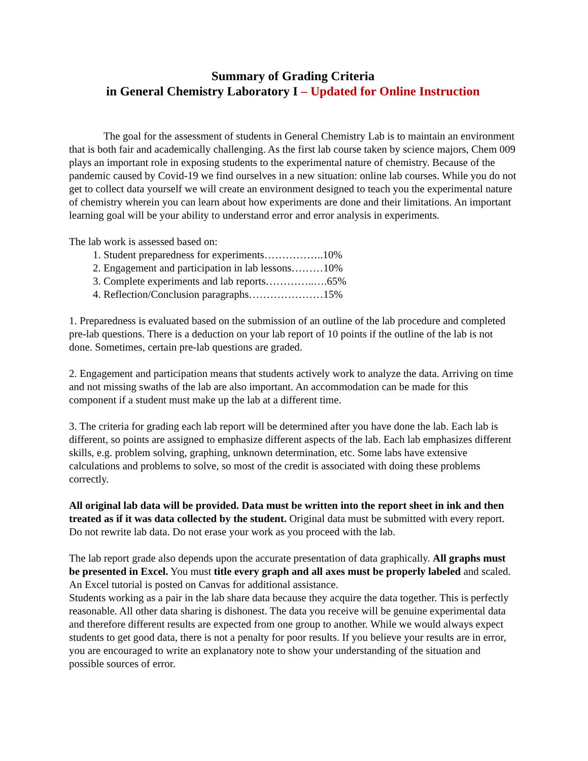Summary of Grading Criteria
in General Chemistry Laboratory I – Updated for Online Instruction
The goal for the assessment of students in General Chemistry Lab is to maintain an environment that is both fair and academically challenging. As the first lab course taken by science majors, Chem 009 plays an important role in exposing students to the experimental nature of chemistry. Because of the pandemic caused by Covid-19 we find ourselves in a new situation: online lab courses. While you do not get to collect data yourself we will create an environment designed to teach you the experimental nature of chemistry wherein you can learn about how experiments are done and their limitations. An important learning goal will be your ability to understand error and error analysis in experiments.
The lab work is assessed based on:
1. Student preparedness for experiments……………..10%
2. Engagement and participation in lab lessons………10%
3. Complete experiments and lab reports…………..….65%
4. Reflection/Conclusion paragraphs…………………15%
1. Preparedness is evaluated based on the submission of an outline of the lab procedure and completed pre-lab questions. There is a deduction on your lab report of 10 points if the outline of the lab is not done. Sometimes, certain pre-lab questions are graded.
2. Engagement and participation means that students actively work to analyze the data. Arriving on time and not missing swaths of the lab are also important. An accommodation can be made for this component if a student must make up the lab at a different time.
3. The criteria for grading each lab report will be determined after you have done the lab. Each lab is different, so points are assigned to emphasize different aspects of the lab. Each lab emphasizes different skills, e.g. problem solving, graphing, unknown determination, etc. Some labs have extensive calculations and problems to solve, so most of the credit is associated with doing these problems correctly.
All original lab data will be provided. Data must be written into the report sheet in ink and then treated as if it was data collected by the student. Original data must be submitted with every report. Do not rewrite lab data. Do not erase your work as you proceed with the lab.
The lab report grade also depends upon the accurate presentation of data graphically. All graphs must be presented in Excel. You must title every graph and all axes must be properly labeled and scaled. An Excel tutorial is posted on Canvas for additional assistance.
Students working as a pair in the lab share data because they acquire the data together. This is perfectly reasonable. All other data sharing is dishonest. The data you receive will be genuine experimental data and therefore different results are expected from one group to another. While we would always expect students to get good data, there is not a penalty for poor results. If you believe your results are in error, you are encouraged to write an explanatory note to show your understanding of the situation and possible sources of error.